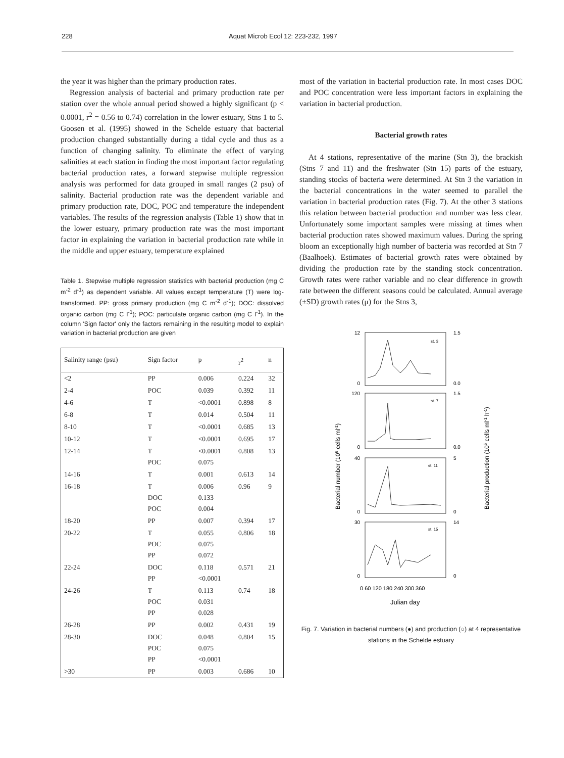228 Aquat Microb Ecol 12: 223-232, 1997
the year it was higher than the primary production rates.
Regression analysis of bacterial and primary production rate per station over the whole annual period showed a highly significant (p < 0.0001, r<sup>2</sup> = 0.56 to 0.74) correlation in the lower estuary, Stns 1 to 5. Goosen et al. (1995) showed in the Schelde estuary that bacterial production changed substantially during a tidal cycle and thus as a function of changing salinity. To eliminate the effect of varying salinities at each station in finding the most important factor regulating bacterial production rates, a forward stepwise multiple regression analysis was performed for data grouped in small ranges (2 psu) of salinity. Bacterial production rate was the dependent variable and primary production rate, DOC, POC and temperature the independent variables. The results of the regression analysis (Table 1) show that in the lower estuary, primary production rate was the most important factor in explaining the variation in bacterial production rate while in the middle and upper estuary, temperature explained
Table 1. Stepwise multiple regression statistics with bacterial production (mg C m<sup>-2</sup> d<sup>-1</sup>) as dependent variable. All values except temperature (T) were log-transformed. PP: gross primary production (mg C m<sup>-2</sup> d<sup>-1</sup>); DOC: dissolved organic carbon (mg C l<sup>-1</sup>); POC: particulate organic carbon (mg C l<sup>-1</sup>). In the column 'Sign factor' only the factors remaining in the resulting model to explain variation in bacterial production are given
| Salinity range (psu) | Sign factor | p | r<sup>2</sup> | n |
| --- | --- | --- | --- | --- |
| <2 | PP | 0.006 | 0.224 | 32 |
| 2-4 | POC | 0.039 | 0.392 | 11 |
| 4-6 | T | <0.0001 | 0.898 | 8 |
| 6-8 | T | 0.014 | 0.504 | 11 |
| 8-10 | T | <0.0001 | 0.685 | 13 |
| 10-12 | T | <0.0001 | 0.695 | 17 |
| 12-14 | T POC | <0.0001 0.075 | 0.808 | 13 |
| 14-16 | T | 0.001 | 0.613 | 14 |
| 16-18 | T DOC POC | 0.006 0.133 0.004 | 0.96 | 9 |
| 18-20 | PP | 0.007 | 0.394 | 17 |
| 20-22 | T POC PP | 0.055 0.075 0.072 | 0.806 | 18 |
| 22-24 | DOC PP | 0.118 <0.0001 | 0.571 | 21 |
| 24-26 | T POC PP | 0.113 0.031 0.028 | 0.74 | 18 |
| 26-28 | PP | 0.002 | 0.431 | 19 |
| 28-30 | DOC POC PP | 0.048 0.075 <0.0001 | 0.804 | 15 |
| >30 | PP | 0.003 | 0.686 | 10 |
most of the variation in bacterial production rate. In most cases DOC and POC concentration were less important factors in explaining the variation in bacterial production.
Bacterial growth rates
At 4 stations, representative of the marine (Stn 3), the brackish (Stns 7 and 11) and the freshwater (Stn 15) parts of the estuary, standing stocks of bacteria were determined. At Stn 3 the variation in the bacterial concentrations in the water seemed to parallel the variation in bacterial production rates (Fig. 7). At the other 3 stations this relation between bacterial production and number was less clear. Unfortunately some important samples were missing at times when bacterial production rates showed maximum values. During the spring bloom an exceptionally high number of bacteria was recorded at Stn 7 (Baalhoek). Estimates of bacterial growth rates were obtained by dividing the production rate by the standing stock concentration. Growth rates were rather variable and no clear difference in growth rate between the different seasons could be calculated. Annual average (±SD) growth rates (μ) for the Stns 3,
12
0
120
0
40
0
30
0
1.5
0.0
1.5
0.0
5
0
14
0
st. 3
st. 7
st. 11
st. 15
0 60 120 180 240 300 360
Julian day
Bacterial number (106 cells ml-1)
Bacterial production (105 cells ml-1 h-1)
Fig. 7. Variation in bacterial numbers (●) and production (○) at 4 representative stations in the Schelde estuary